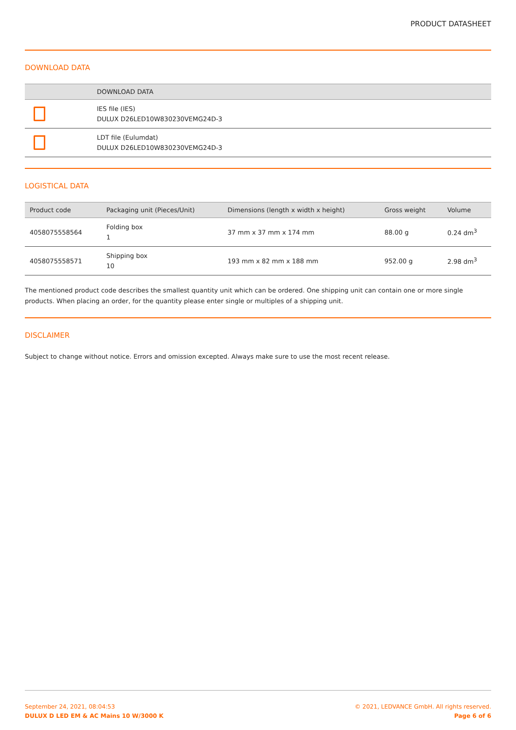PRODUCT DATASHEET
DOWNLOAD DATA
| | DOWNLOAD DATA |
| --- | --- |
| | IES file (IES) DULUX D26LED10W830230VEMG24D-3 |
| | LDT file (Eulumdat) DULUX D26LED10W830230VEMG24D-3 |
LOGISTICAL DATA
| Product code | Packaging unit (Pieces/Unit) | Dimensions (length x width x height) | Gross weight | Volume |
| --- | --- | --- | --- | --- |
| 4058075558564 | Folding box 1 | 37 mm x 37 mm x 174 mm | 88.00 g | 0.24 dm<sup>3</sup> |
| 4058075558571 | Shipping box 10 | 193 mm x 82 mm x 188 mm | 952.00 g | 2.98 dm<sup>3</sup> |
The mentioned product code describes the smallest quantity unit which can be ordered. One shipping unit can contain one or more single products. When placing an order, for the quantity please enter single or multiples of a shipping unit.
DISCLAIMER
Subject to change without notice. Errors and omission excepted. Always make sure to use the most recent release.
September 24, 2021, 08:04:53
DULUX D LED EM & AC Mains 10 W/3000 K
© 2021, LEDVANCE GmbH. All rights reserved.
Page 6 of 6